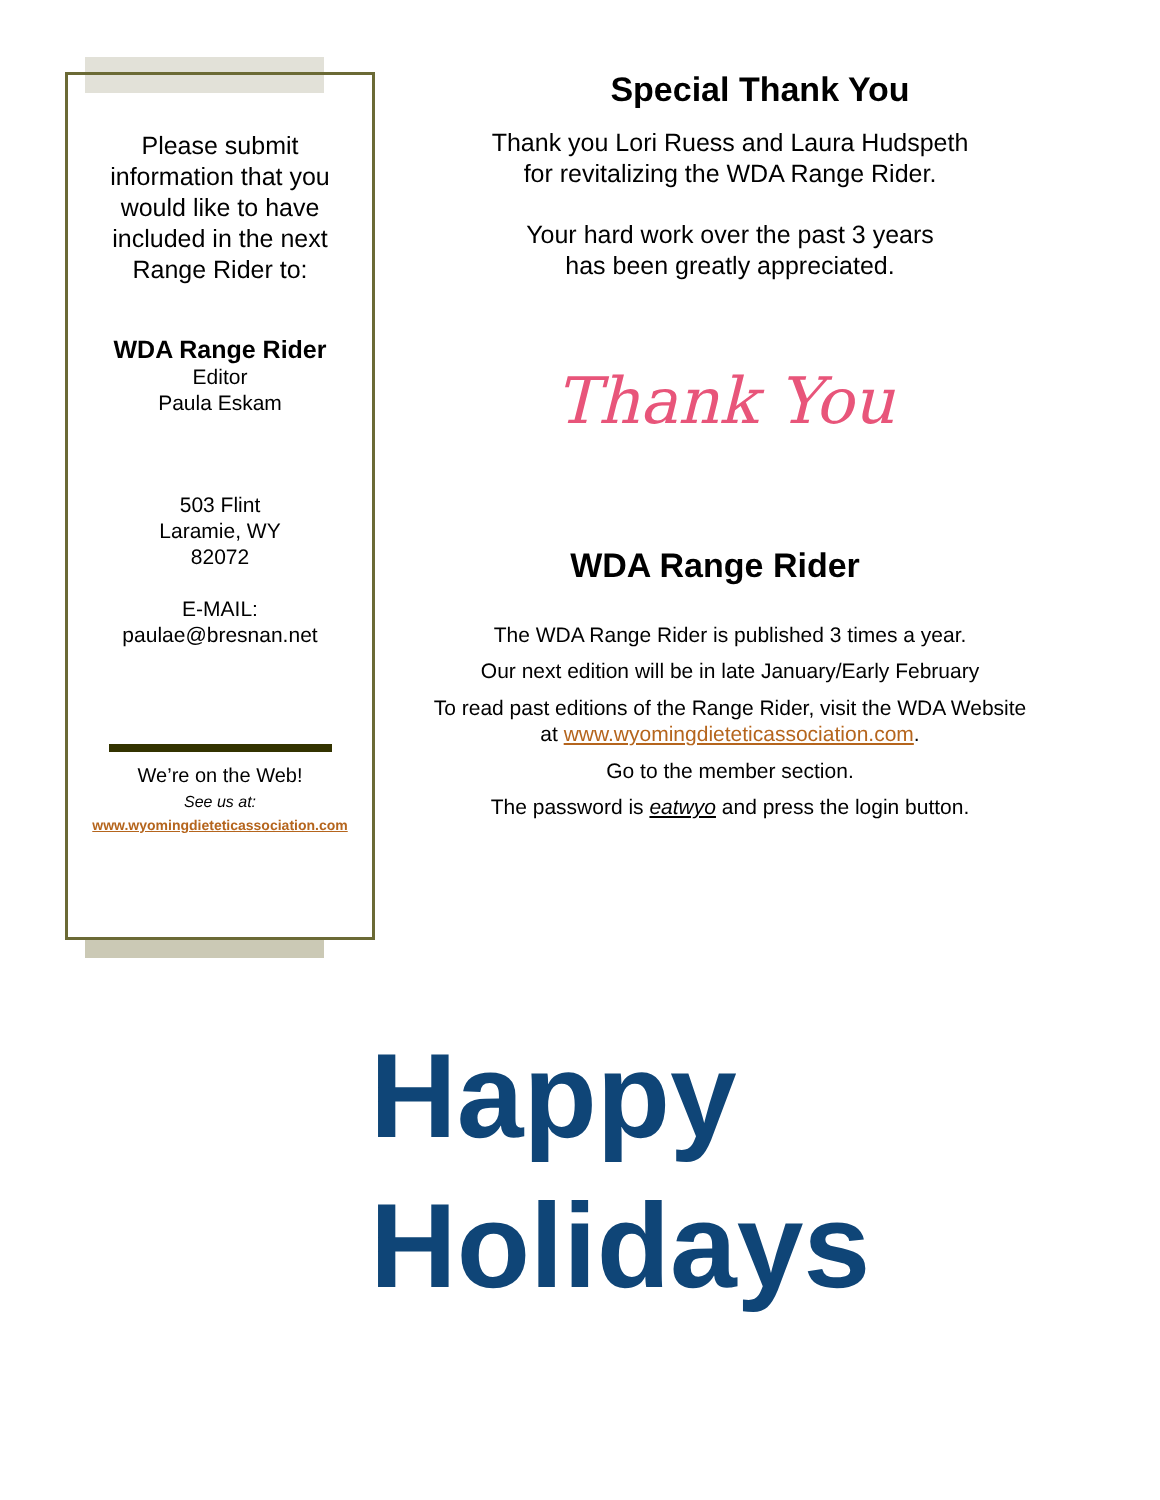Please submit
information that you
would like to have
included in the next
Range Rider to:
WDA Range Rider
Editor
Paula Eskam
503 Flint
Laramie, WY
82072
E-MAIL:
paulae@bresnan.net
We’re on the Web!
See us at:
www.wyomingdieteticassociation.com
Special Thank You
Thank you Lori Ruess and Laura Hudspeth
for revitalizing the WDA Range Rider.
Your hard work over the past 3 years
has been greatly appreciated.
Thank You
WDA Range Rider
The WDA Range Rider is published 3 times a year.
Our next edition will be in late January/Early February
To read past editions of the Range Rider, visit the WDA Website
at www.wyomingdieteticassociation.com.
Go to the member section.
The password is eatwyo and press the login button.
Happy
Holidays